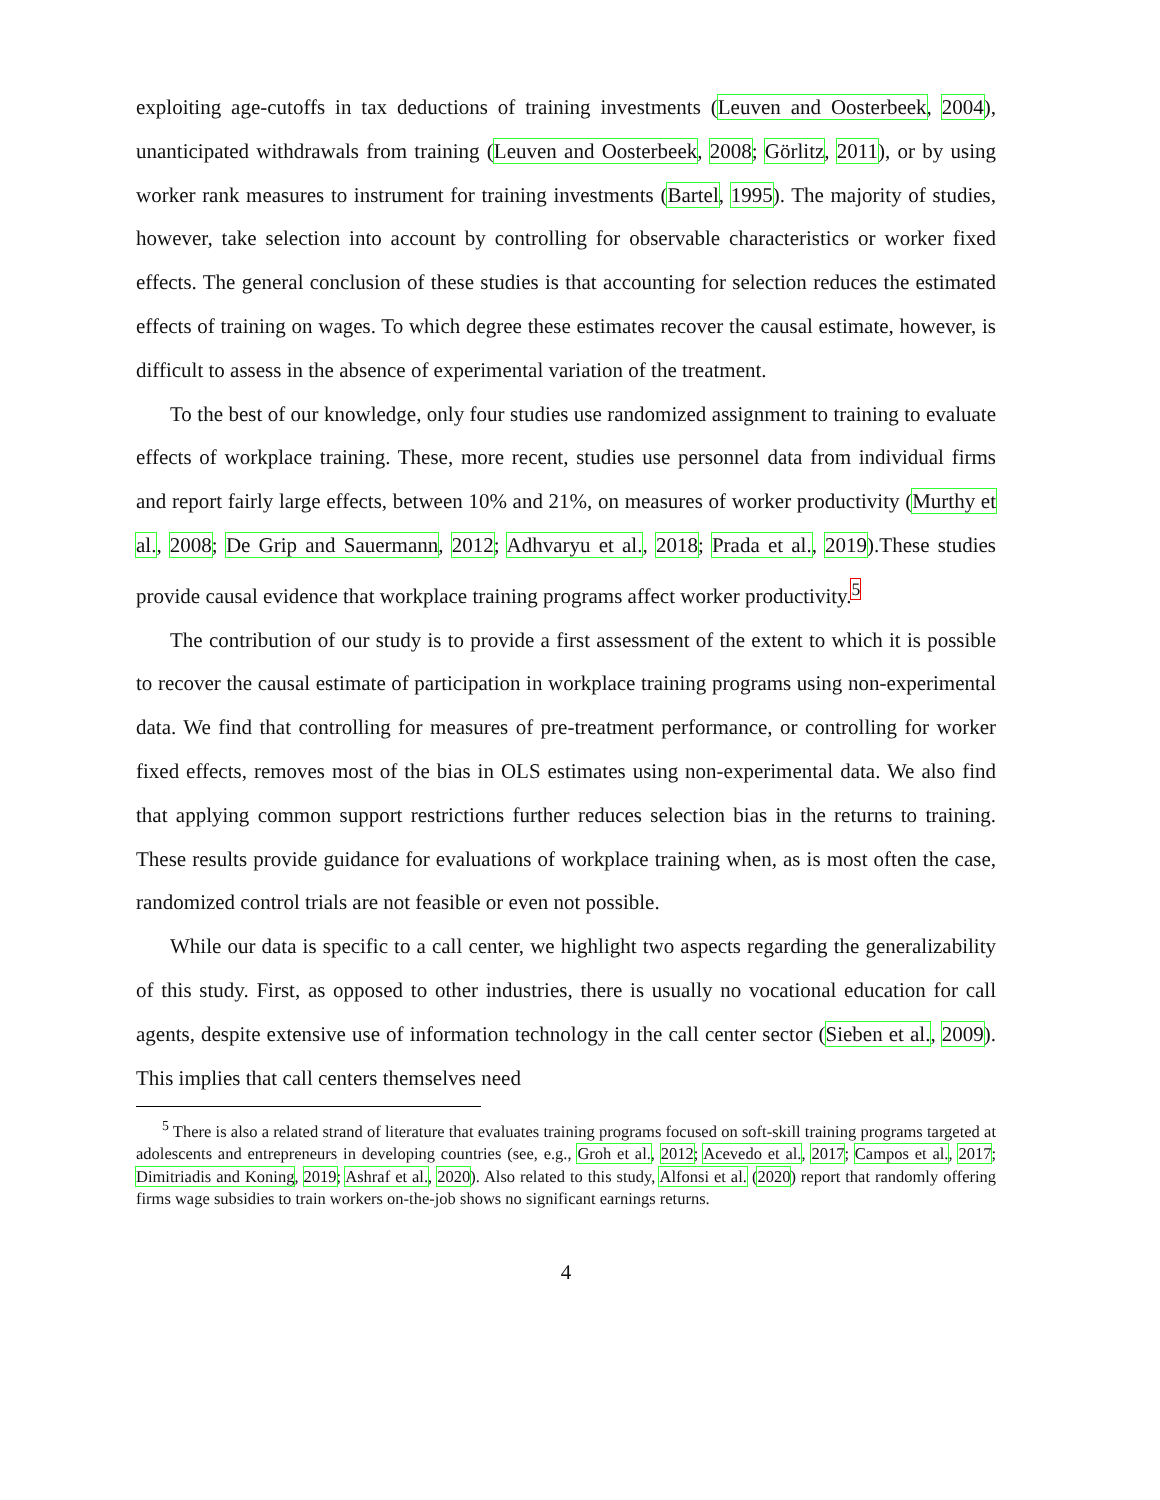exploiting age-cutoffs in tax deductions of training investments (Leuven and Oosterbeek, 2004), unanticipated withdrawals from training (Leuven and Oosterbeek, 2008; Görlitz, 2011), or by using worker rank measures to instrument for training investments (Bartel, 1995). The majority of studies, however, take selection into account by controlling for observable characteristics or worker fixed effects. The general conclusion of these studies is that accounting for selection reduces the estimated effects of training on wages. To which degree these estimates recover the causal estimate, however, is difficult to assess in the absence of experimental variation of the treatment.
To the best of our knowledge, only four studies use randomized assignment to training to evaluate effects of workplace training. These, more recent, studies use personnel data from individual firms and report fairly large effects, between 10% and 21%, on measures of worker productivity (Murthy et al., 2008; De Grip and Sauermann, 2012; Adhvaryu et al., 2018; Prada et al., 2019).These studies provide causal evidence that workplace training programs affect worker productivity.<sup>5</sup>
The contribution of our study is to provide a first assessment of the extent to which it is possible to recover the causal estimate of participation in workplace training programs using non-experimental data. We find that controlling for measures of pre-treatment performance, or controlling for worker fixed effects, removes most of the bias in OLS estimates using non-experimental data. We also find that applying common support restrictions further reduces selection bias in the returns to training. These results provide guidance for evaluations of workplace training when, as is most often the case, randomized control trials are not feasible or even not possible.
While our data is specific to a call center, we highlight two aspects regarding the generalizability of this study. First, as opposed to other industries, there is usually no vocational education for call agents, despite extensive use of information technology in the call center sector (Sieben et al., 2009). This implies that call centers themselves need
<sup>5</sup> There is also a related strand of literature that evaluates training programs focused on soft-skill training programs targeted at adolescents and entrepreneurs in developing countries (see, e.g., Groh et al., 2012; Acevedo et al., 2017; Campos et al., 2017; Dimitriadis and Koning, 2019; Ashraf et al., 2020). Also related to this study, Alfonsi et al. (2020) report that randomly offering firms wage subsidies to train workers on-the-job shows no significant earnings returns.
4